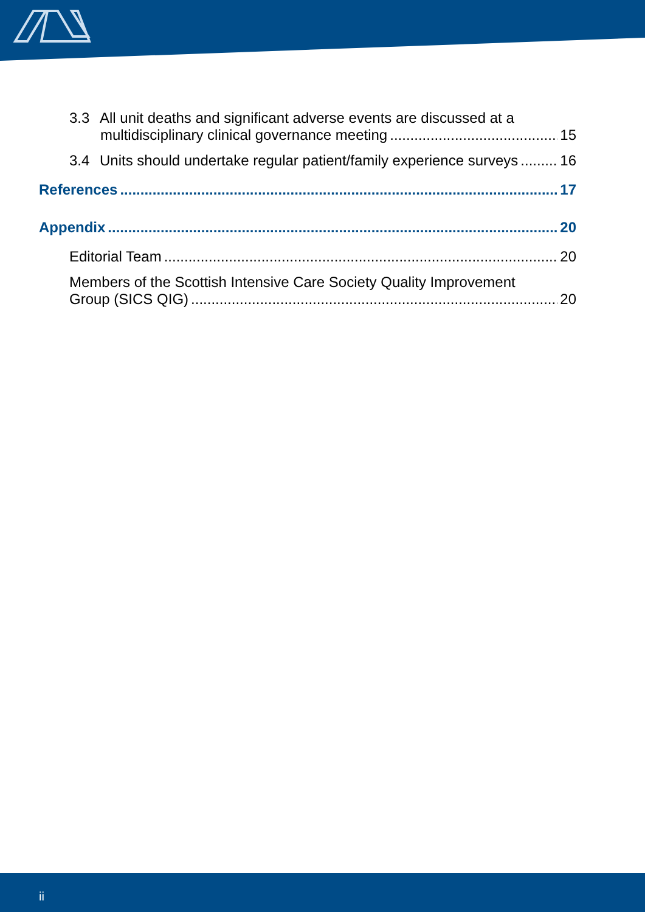3.3 All unit deaths and significant adverse events are discussed at a
multidisciplinary clinical governance meeting 15
3.4 Units should undertake regular patient/family experience surveys 16
References 17
Appendix 20
Editorial Team 20
Members of the Scottish Intensive Care Society Quality Improvement
Group (SICS QIG) 20
ii